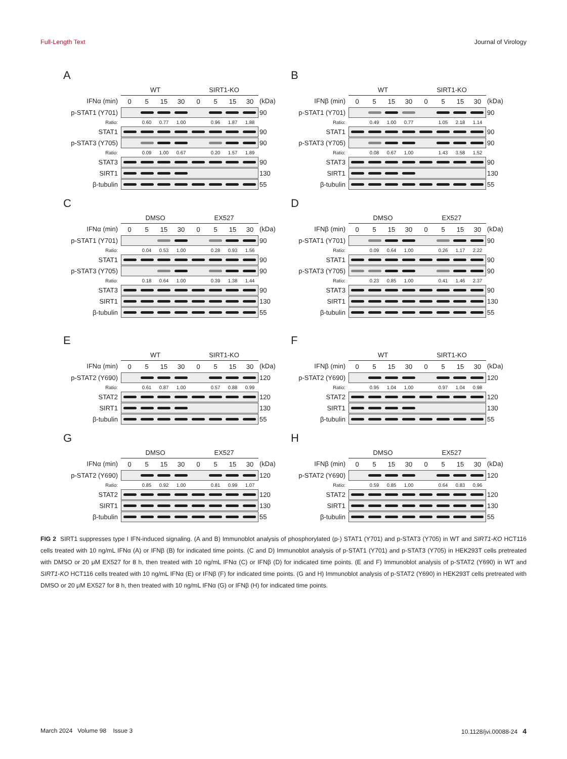Full-Length Text Journal of Virology
A
| | WT | | | | SIRT1-KO | | | | |
| IFNα (min) | 0 | 5 | 15 | 30 | 0 | 5 | 15 | 30 | (kDa) |
| p-STAT1 (Y701) | | | | | | | | | 90 |
| Ratio: | | 0.60 | 0.77 | 1.00 | | 0.96 | 1.87 | 1.88 | |
| STAT1 | | | | | | | | | 90 |
| p-STAT3 (Y705) | | | | | | | | | 90 |
| Ratio: | | 0.09 | 1.00 | 0.67 | | 0.20 | 1.57 | 1.89 | |
| STAT3 | | | | | | | | | 90 |
| SIRT1 | | | | | | | | | 130 |
| β-tubulin | | | | | | | | | 55 |
B
| | WT | | | | SIRT1-KO | | | | |
| IFNβ (min) | 0 | 5 | 15 | 30 | 0 | 5 | 15 | 30 | (kDa) |
| p-STAT1 (Y701) | | | | | | | | | 90 |
| Ratio: | | 0.49 | 1.00 | 0.77 | | 1.05 | 2.18 | 1.14 | |
| STAT1 | | | | | | | | | 90 |
| p-STAT3 (Y705) | | | | | | | | | 90 |
| Ratio: | | 0.08 | 0.67 | 1.00 | | 1.43 | 3.58 | 1.52 | |
| STAT3 | | | | | | | | | 90 |
| SIRT1 | | | | | | | | | 130 |
| β-tubulin | | | | | | | | | 55 |
C
| | DMSO | | | | EX527 | | | | |
| IFNα (min) | 0 | 5 | 15 | 30 | 0 | 5 | 15 | 30 | (kDa) |
| p-STAT1 (Y701) | | | | | | | | | 90 |
| Ratio: | | 0.04 | 0.53 | 1.00 | | 0.28 | 0.93 | 1.56 | |
| STAT1 | | | | | | | | | 90 |
| p-STAT3 (Y705) | | | | | | | | | 90 |
| Ratio: | | 0.18 | 0.64 | 1.00 | | 0.39 | 1.38 | 1.44 | |
| STAT3 | | | | | | | | | 90 |
| SIRT1 | | | | | | | | | 130 |
| β-tubulin | | | | | | | | | 55 |
D
| | DMSO | | | | EX527 | | | | |
| IFNβ (min) | 0 | 5 | 15 | 30 | 0 | 5 | 15 | 30 | (kDa) |
| p-STAT1 (Y701) | | | | | | | | | 90 |
| Ratio: | | 0.09 | 0.64 | 1.00 | | 0.26 | 1.17 | 2.22 | |
| STAT1 | | | | | | | | | 90 |
| p-STAT3 (Y705) | | | | | | | | | 90 |
| Ratio: | | 0.23 | 0.85 | 1.00 | | 0.41 | 1.46 | 2.37 | |
| STAT3 | | | | | | | | | 90 |
| SIRT1 | | | | | | | | | 130 |
| β-tubulin | | | | | | | | | 55 |
E
| | WT | | | | SIRT1-KO | | | | |
| IFNα (min) | 0 | 5 | 15 | 30 | 0 | 5 | 15 | 30 | (kDa) |
| p-STAT2 (Y690) | | | | | | | | | 120 |
| Ratio: | | 0.61 | 0.87 | 1.00 | | 0.57 | 0.88 | 0.99 | |
| STAT2 | | | | | | | | | 120 |
| SIRT1 | | | | | | | | | 130 |
| β-tubulin | | | | | | | | | 55 |
F
| | WT | | | | SIRT1-KO | | | | |
| IFNβ (min) | 0 | 5 | 15 | 30 | 0 | 5 | 15 | 30 | (kDa) |
| p-STAT2 (Y690) | | | | | | | | | 120 |
| Ratio: | | 0.95 | 1.04 | 1.00 | | 0.97 | 1.04 | 0.98 | |
| STAT2 | | | | | | | | | 120 |
| SIRT1 | | | | | | | | | 130 |
| β-tubulin | | | | | | | | | 55 |
G
| | DMSO | | | | EX527 | | | | |
| IFNα (min) | 0 | 5 | 15 | 30 | 0 | 5 | 15 | 30 | (kDa) |
| p-STAT2 (Y690) | | | | | | | | | 120 |
| Ratio: | | 0.85 | 0.92 | 1.00 | | 0.81 | 0.99 | 1.07 | |
| STAT2 | | | | | | | | | 120 |
| SIRT1 | | | | | | | | | 130 |
| β-tubulin | | | | | | | | | 55 |
H
| | DMSO | | | | EX527 | | | | |
| IFNβ (min) | 0 | 5 | 15 | 30 | 0 | 5 | 15 | 30 | (kDa) |
| p-STAT2 (Y690) | | | | | | | | | 120 |
| Ratio: | | 0.59 | 0.85 | 1.00 | | 0.64 | 0.83 | 0.96 | |
| STAT2 | | | | | | | | | 120 |
| SIRT1 | | | | | | | | | 130 |
| β-tubulin | | | | | | | | | 55 |
FIG 2 SIRT1 suppresses type I IFN-induced signaling. (A and B) Immunoblot analysis of phosphorylated (p-) STAT1 (Y701) and p-STAT3 (Y705) in WT and SIRT1-KO HCT116 cells treated with 10 ng/mL IFNα (A) or IFNβ (B) for indicated time points. (C and D) Immunoblot analysis of p-STAT1 (Y701) and p-STAT3 (Y705) in HEK293T cells pretreated with DMSO or 20 μM EX527 for 8 h, then treated with 10 ng/mL IFNα (C) or IFNβ (D) for indicated time points. (E and F) Immunoblot analysis of p-STAT2 (Y690) in WT and SIRT1-KO HCT116 cells treated with 10 ng/mL IFNα (E) or IFNβ (F) for indicated time points. (G and H) Immunoblot analysis of p-STAT2 (Y690) in HEK293T cells pretreated with DMSO or 20 μM EX527 for 8 h, then treated with 10 ng/mL IFNα (G) or IFNβ (H) for indicated time points.
March 2024 Volume 98 Issue 3 10.1128/jvi.00088-24 4